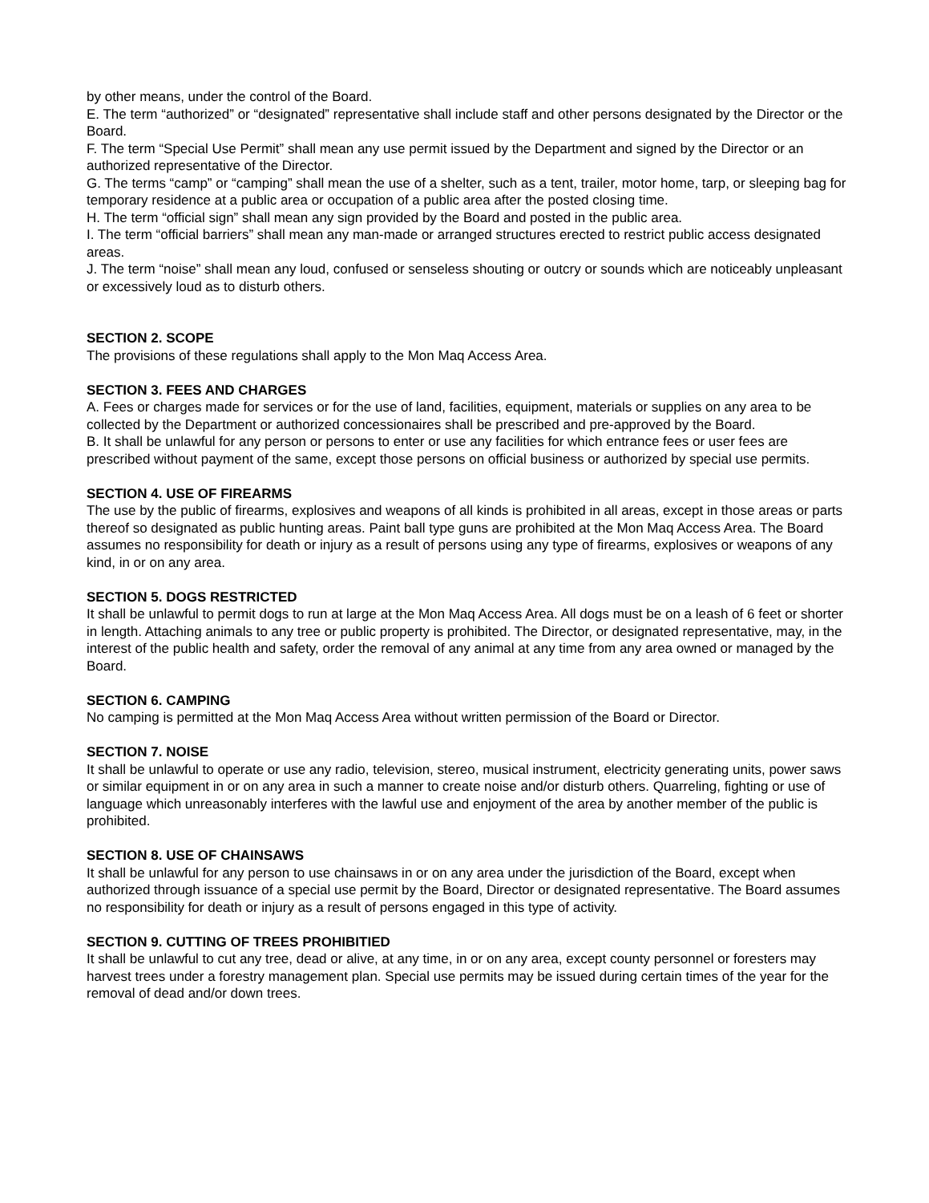by other means, under the control of the Board.
E. The term “authorized” or “designated” representative shall include staff and other persons designated by the Director or the Board.
F. The term “Special Use Permit” shall mean any use permit issued by the Department and signed by the Director or an authorized representative of the Director.
G. The terms “camp” or “camping” shall mean the use of a shelter, such as a tent, trailer, motor home, tarp, or sleeping bag for temporary residence at a public area or occupation of a public area after the posted closing time.
H. The term “official sign” shall mean any sign provided by the Board and posted in the public area.
I. The term “official barriers” shall mean any man-made or arranged structures erected to restrict public access designated areas.
J. The term “noise” shall mean any loud, confused or senseless shouting or outcry or sounds which are noticeably unpleasant or excessively loud as to disturb others.
SECTION 2. SCOPE
The provisions of these regulations shall apply to the Mon Maq Access Area.
SECTION 3. FEES AND CHARGES
A. Fees or charges made for services or for the use of land, facilities, equipment, materials or supplies on any area to be collected by the Department or authorized concessionaires shall be prescribed and pre-approved by the Board.
B. It shall be unlawful for any person or persons to enter or use any facilities for which entrance fees or user fees are prescribed without payment of the same, except those persons on official business or authorized by special use permits.
SECTION 4. USE OF FIREARMS
The use by the public of firearms, explosives and weapons of all kinds is prohibited in all areas, except in those areas or parts thereof so designated as public hunting areas. Paint ball type guns are prohibited at the Mon Maq Access Area. The Board assumes no responsibility for death or injury as a result of persons using any type of firearms, explosives or weapons of any kind, in or on any area.
SECTION 5. DOGS RESTRICTED
It shall be unlawful to permit dogs to run at large at the Mon Maq Access Area. All dogs must be on a leash of 6 feet or shorter in length. Attaching animals to any tree or public property is prohibited. The Director, or designated representative, may, in the interest of the public health and safety, order the removal of any animal at any time from any area owned or managed by the Board.
SECTION 6. CAMPING
No camping is permitted at the Mon Maq Access Area without written permission of the Board or Director.
SECTION 7. NOISE
It shall be unlawful to operate or use any radio, television, stereo, musical instrument, electricity generating units, power saws or similar equipment in or on any area in such a manner to create noise and/or disturb others. Quarreling, fighting or use of language which unreasonably interferes with the lawful use and enjoyment of the area by another member of the public is prohibited.
SECTION 8. USE OF CHAINSAWS
It shall be unlawful for any person to use chainsaws in or on any area under the jurisdiction of the Board, except when authorized through issuance of a special use permit by the Board, Director or designated representative. The Board assumes no responsibility for death or injury as a result of persons engaged in this type of activity.
SECTION 9. CUTTING OF TREES PROHIBITIED
It shall be unlawful to cut any tree, dead or alive, at any time, in or on any area, except county personnel or foresters may harvest trees under a forestry management plan. Special use permits may be issued during certain times of the year for the removal of dead and/or down trees.